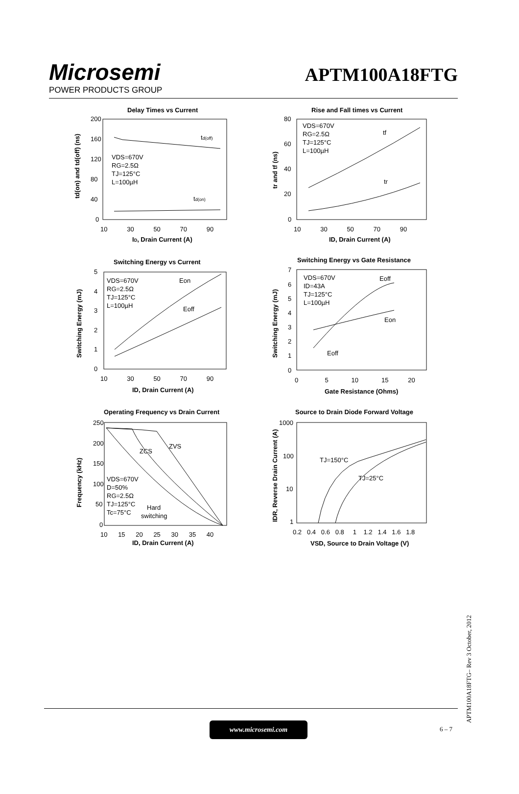Microsemi
POWER PRODUCTS GROUP
APTM100A18FTG
Delay Times vs Current
200
160
120
80
40
0
10 30 50 70 90
ID, Drain Current (A)
td(off)
td(on)
VDS=670V
RG=2.5Ω
TJ=125°C
L=100µH
td(on) and td(off) (ns)
Rise and Fall times vs Current
80
60
40
20
0
10 30 50 70 90
ID, Drain Current (A)
tf
tr
VDS=670V
RG=2.5Ω
TJ=125°C
L=100µH
tr and tf (ns)
Switching Energy vs Current
5
4
3
2
1
0
10 30 50 70 90
ID, Drain Current (A)
Eon
Eoff
VDS=670V
RG=2.5Ω
TJ=125°C
L=100µH
Switching Energy (mJ)
Switching Energy vs Gate Resistance
7
6
5
4
3
2
1
0
0 5 10 15 20
Gate Resistance (Ohms)
Eoff
Eon
Eoff
VDS=670V
ID=43A
TJ=125°C
L=100µH
Switching Energy (mJ)
Operating Frequency vs Drain Current
250
200
150
100
50
0
10 15 20 25 30 35 40
ID, Drain Current (A)
ZVS
ZCS
Hard
switching
VDS=670V
D=50%
RG=2.5Ω
TJ=125°C
Tc=75°C
Frequency (kHz)
Source to Drain Diode Forward Voltage
1000
100
10
1
0.2 0.4 0.6 0.8 1 1.2 1.4 1.6 1.8
VSD, Source to Drain Voltage (V)
TJ=150°C
TJ=25°C
IDR, Reverse Drain Current (A)
www.microsemi.com
6 – 7
APTM100A18FTG– Rev 3 October, 2012